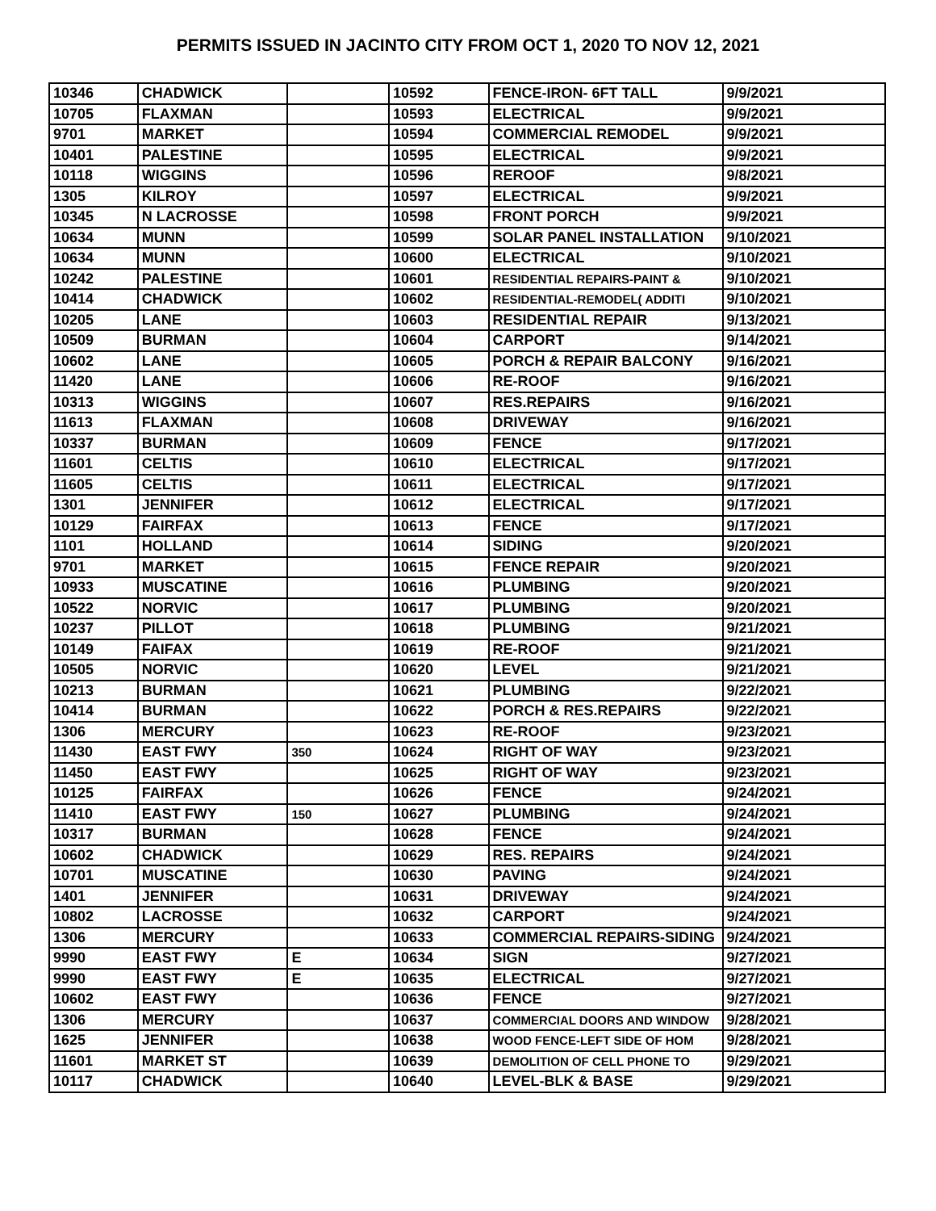PERMITS ISSUED IN JACINTO CITY FROM OCT 1, 2020 TO NOV 12, 2021
| 10346 | CHADWICK | | 10592 | FENCE-IRON- 6FT TALL | 9/9/2021 |
| 10705 | FLAXMAN | | 10593 | ELECTRICAL | 9/9/2021 |
| 9701 | MARKET | | 10594 | COMMERCIAL REMODEL | 9/9/2021 |
| 10401 | PALESTINE | | 10595 | ELECTRICAL | 9/9/2021 |
| 10118 | WIGGINS | | 10596 | REROOF | 9/8/2021 |
| 1305 | KILROY | | 10597 | ELECTRICAL | 9/9/2021 |
| 10345 | N LACROSSE | | 10598 | FRONT PORCH | 9/9/2021 |
| 10634 | MUNN | | 10599 | SOLAR PANEL INSTALLATION | 9/10/2021 |
| 10634 | MUNN | | 10600 | ELECTRICAL | 9/10/2021 |
| 10242 | PALESTINE | | 10601 | RESIDENTIAL REPAIRS-PAINT & | 9/10/2021 |
| 10414 | CHADWICK | | 10602 | RESIDENTIAL-REMODEL( ADDITI | 9/10/2021 |
| 10205 | LANE | | 10603 | RESIDENTIAL REPAIR | 9/13/2021 |
| 10509 | BURMAN | | 10604 | CARPORT | 9/14/2021 |
| 10602 | LANE | | 10605 | PORCH & REPAIR BALCONY | 9/16/2021 |
| 11420 | LANE | | 10606 | RE-ROOF | 9/16/2021 |
| 10313 | WIGGINS | | 10607 | RES.REPAIRS | 9/16/2021 |
| 11613 | FLAXMAN | | 10608 | DRIVEWAY | 9/16/2021 |
| 10337 | BURMAN | | 10609 | FENCE | 9/17/2021 |
| 11601 | CELTIS | | 10610 | ELECTRICAL | 9/17/2021 |
| 11605 | CELTIS | | 10611 | ELECTRICAL | 9/17/2021 |
| 1301 | JENNIFER | | 10612 | ELECTRICAL | 9/17/2021 |
| 10129 | FAIRFAX | | 10613 | FENCE | 9/17/2021 |
| 1101 | HOLLAND | | 10614 | SIDING | 9/20/2021 |
| 9701 | MARKET | | 10615 | FENCE REPAIR | 9/20/2021 |
| 10933 | MUSCATINE | | 10616 | PLUMBING | 9/20/2021 |
| 10522 | NORVIC | | 10617 | PLUMBING | 9/20/2021 |
| 10237 | PILLOT | | 10618 | PLUMBING | 9/21/2021 |
| 10149 | FAIFAX | | 10619 | RE-ROOF | 9/21/2021 |
| 10505 | NORVIC | | 10620 | LEVEL | 9/21/2021 |
| 10213 | BURMAN | | 10621 | PLUMBING | 9/22/2021 |
| 10414 | BURMAN | | 10622 | PORCH & RES.REPAIRS | 9/22/2021 |
| 1306 | MERCURY | | 10623 | RE-ROOF | 9/23/2021 |
| 11430 | EAST FWY | 350 | 10624 | RIGHT OF WAY | 9/23/2021 |
| 11450 | EAST FWY | | 10625 | RIGHT OF WAY | 9/23/2021 |
| 10125 | FAIRFAX | | 10626 | FENCE | 9/24/2021 |
| 11410 | EAST FWY | 150 | 10627 | PLUMBING | 9/24/2021 |
| 10317 | BURMAN | | 10628 | FENCE | 9/24/2021 |
| 10602 | CHADWICK | | 10629 | RES. REPAIRS | 9/24/2021 |
| 10701 | MUSCATINE | | 10630 | PAVING | 9/24/2021 |
| 1401 | JENNIFER | | 10631 | DRIVEWAY | 9/24/2021 |
| 10802 | LACROSSE | | 10632 | CARPORT | 9/24/2021 |
| 1306 | MERCURY | | 10633 | COMMERCIAL REPAIRS-SIDING | 9/24/2021 |
| 9990 | EAST FWY | E | 10634 | SIGN | 9/27/2021 |
| 9990 | EAST FWY | E | 10635 | ELECTRICAL | 9/27/2021 |
| 10602 | EAST FWY | | 10636 | FENCE | 9/27/2021 |
| 1306 | MERCURY | | 10637 | COMMERCIAL DOORS AND WINDOW | 9/28/2021 |
| 1625 | JENNIFER | | 10638 | WOOD FENCE-LEFT SIDE OF HOM | 9/28/2021 |
| 11601 | MARKET ST | | 10639 | DEMOLITION OF CELL PHONE TO | 9/29/2021 |
| 10117 | CHADWICK | | 10640 | LEVEL-BLK & BASE | 9/29/2021 |